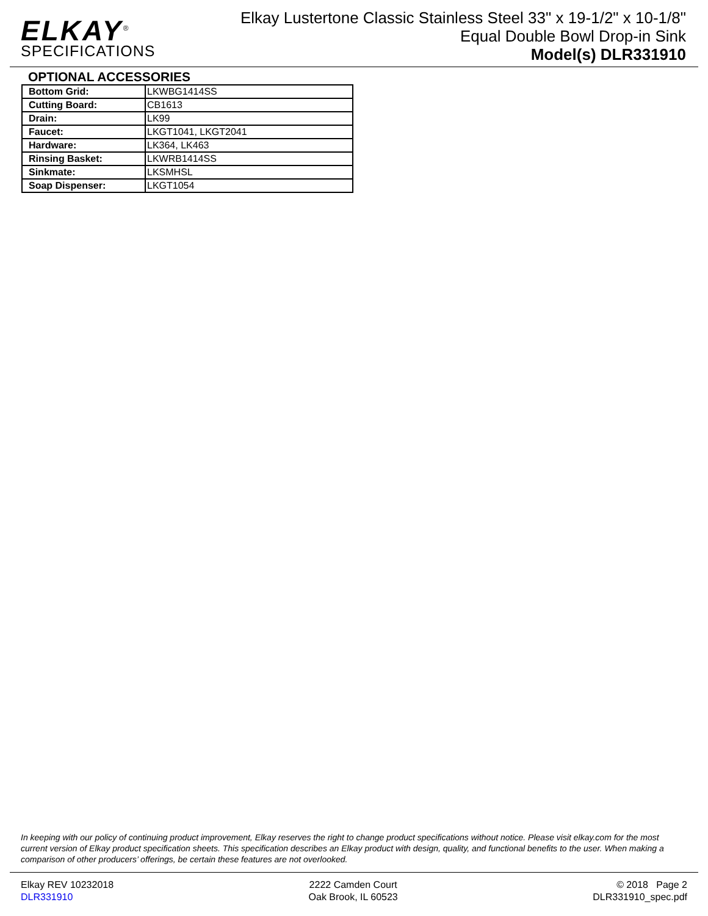ELKAY<sup>®</sup>
SPECIFICATIONS
Elkay Lustertone Classic Stainless Steel 33" x 19-1/2" x 10-1/8"
Equal Double Bowl Drop-in Sink
Model(s) DLR331910
OPTIONAL ACCESSORIES
| Bottom Grid: | LKWBG1414SS |
| Cutting Board: | CB1613 |
| Drain: | LK99 |
| Faucet: | LKGT1041, LKGT2041 |
| Hardware: | LK364, LK463 |
| Rinsing Basket: | LKWRB1414SS |
| Sinkmate: | LKSMHSL |
| Soap Dispenser: | LKGT1054 |
In keeping with our policy of continuing product improvement, Elkay reserves the right to change product specifications without notice. Please visit elkay.com for the most current version of Elkay product specification sheets. This specification describes an Elkay product with design, quality, and functional benefits to the user. When making a comparison of other producers’ offerings, be certain these features are not overlooked.
Elkay REV 10232018
DLR331910
2222 Camden Court
Oak Brook, IL 60523
© 2018 Page 2
DLR331910_spec.pdf